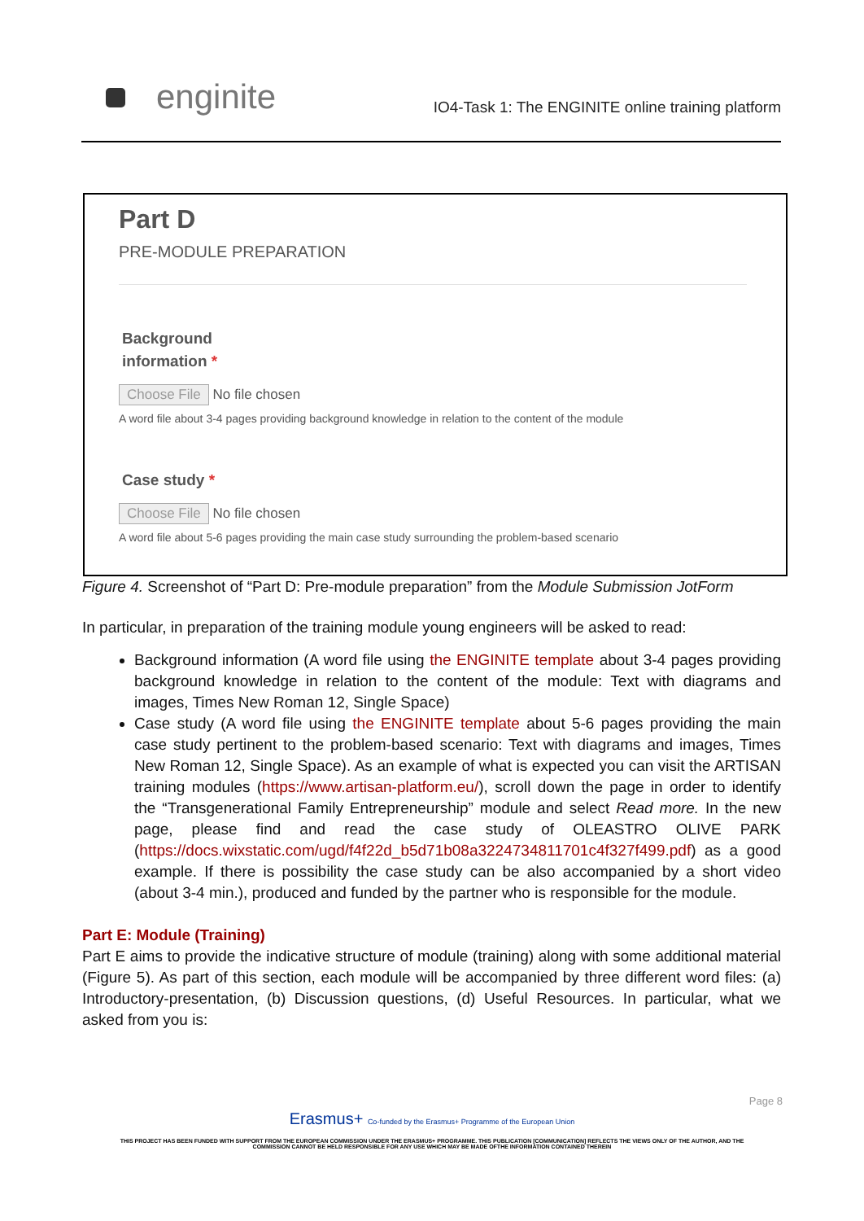enginite
IO4-Task 1: The ENGINITE online training platform
Part D
PRE-MODULE PREPARATION
Background
information *
Choose File No file chosen
A word file about 3-4 pages providing background knowledge in relation to the content of the module
Case study *
Choose File No file chosen
A word file about 5-6 pages providing the main case study surrounding the problem-based scenario
Figure 4. Screenshot of “Part D: Pre-module preparation” from the Module Submission JotForm
In particular, in preparation of the training module young engineers will be asked to read:
Background information (A word file using the ENGINITE template about 3-4 pages providing background knowledge in relation to the content of the module: Text with diagrams and images, Times New Roman 12, Single Space)
Case study (A word file using the ENGINITE template about 5-6 pages providing the main case study pertinent to the problem-based scenario: Text with diagrams and images, Times New Roman 12, Single Space). As an example of what is expected you can visit the ARTISAN training modules (https://www.artisan-platform.eu/), scroll down the page in order to identify the “Transgenerational Family Entrepreneurship” module and select Read more. In the new page, please find and read the case study of OLEASTRO OLIVE PARK (https://docs.wixstatic.com/ugd/f4f22d_b5d71b08a3224734811701c4f327f499.pdf) as a good example. If there is possibility the case study can be also accompanied by a short video (about 3-4 min.), produced and funded by the partner who is responsible for the module.
Part E: Module (Training)
Part E aims to provide the indicative structure of module (training) along with some additional material (Figure 5). As part of this section, each module will be accompanied by three different word files: (a) Introductory-presentation, (b) Discussion questions, (d) Useful Resources. In particular, what we asked from you is:
Page 8
Erasmus+ Co-funded by the Erasmus+ Programme of the European Union
THIS PROJECT HAS BEEN FUNDED WITH SUPPORT FROM THE EUROPEAN COMMISSION UNDER THE ERASMUS+ PROGRAMME. THIS PUBLICATION [COMMUNICATION] REFLECTS THE VIEWS ONLY OF THE AUTHOR, AND THE
COMMISSION CANNOT BE HELD RESPONSIBLE FOR ANY USE WHICH MAY BE MADE OFTHE INFORMATION CONTAINED THEREIN